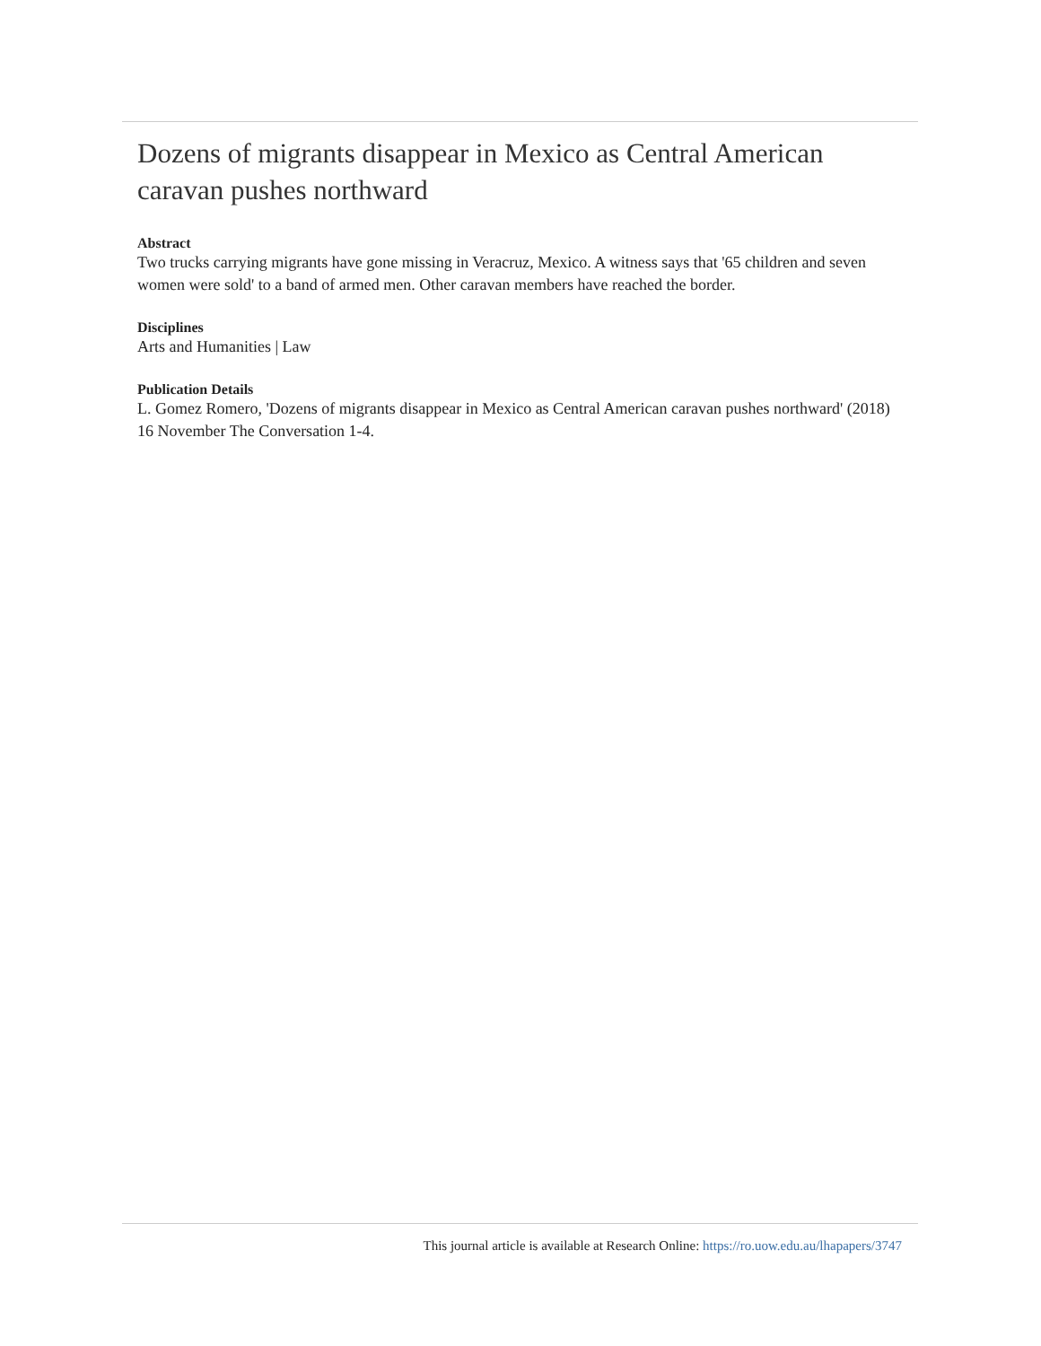Dozens of migrants disappear in Mexico as Central American caravan pushes northward
Abstract
Two trucks carrying migrants have gone missing in Veracruz, Mexico. A witness says that '65 children and seven women were sold' to a band of armed men. Other caravan members have reached the border.
Disciplines
Arts and Humanities | Law
Publication Details
L. Gomez Romero, 'Dozens of migrants disappear in Mexico as Central American caravan pushes northward' (2018) 16 November The Conversation 1-4.
This journal article is available at Research Online: https://ro.uow.edu.au/lhapapers/3747